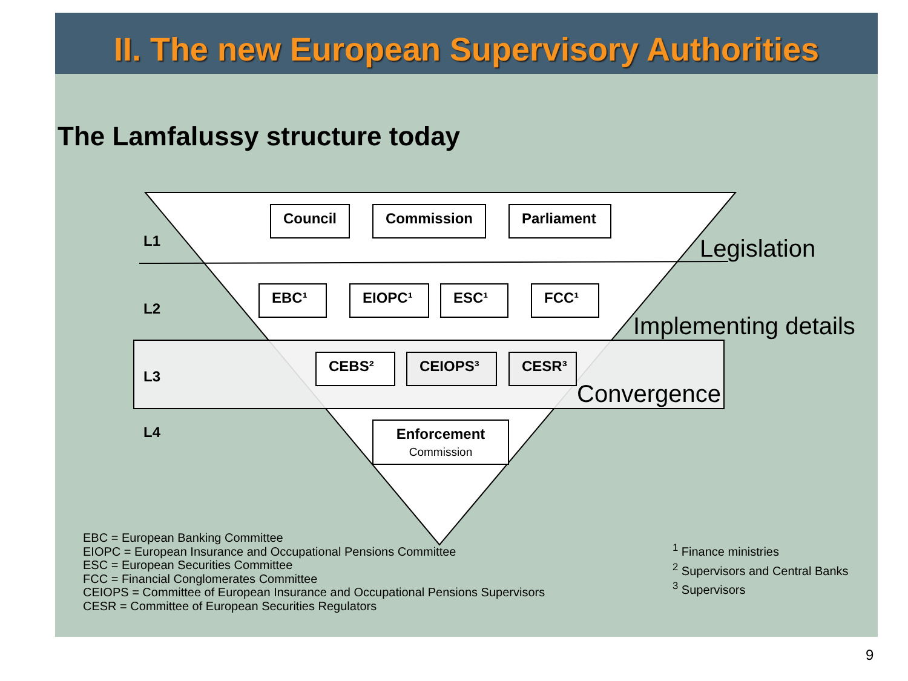II. The new European Supervisory Authorities
The Lamfalussy structure today
L1
L2
L3
L4
Council Commission Parliament
EBC¹ EIOPC¹ ESC¹ FCC¹
CEBS² CEIOPS³ CESR³
Enforcement
Commission
Legislation
Implementing details
Convergence
EBC = European Banking Committee
EIOPC = European Insurance and Occupational Pensions Committee
ESC = European Securities Committee
FCC = Financial Conglomerates Committee
CEIOPS = Committee of European Insurance and Occupational Pensions Supervisors
CESR = Committee of European Securities Regulators
<sup>1</sup> Finance ministries
<sup>2</sup> Supervisors and Central Banks
<sup>3</sup> Supervisors
9